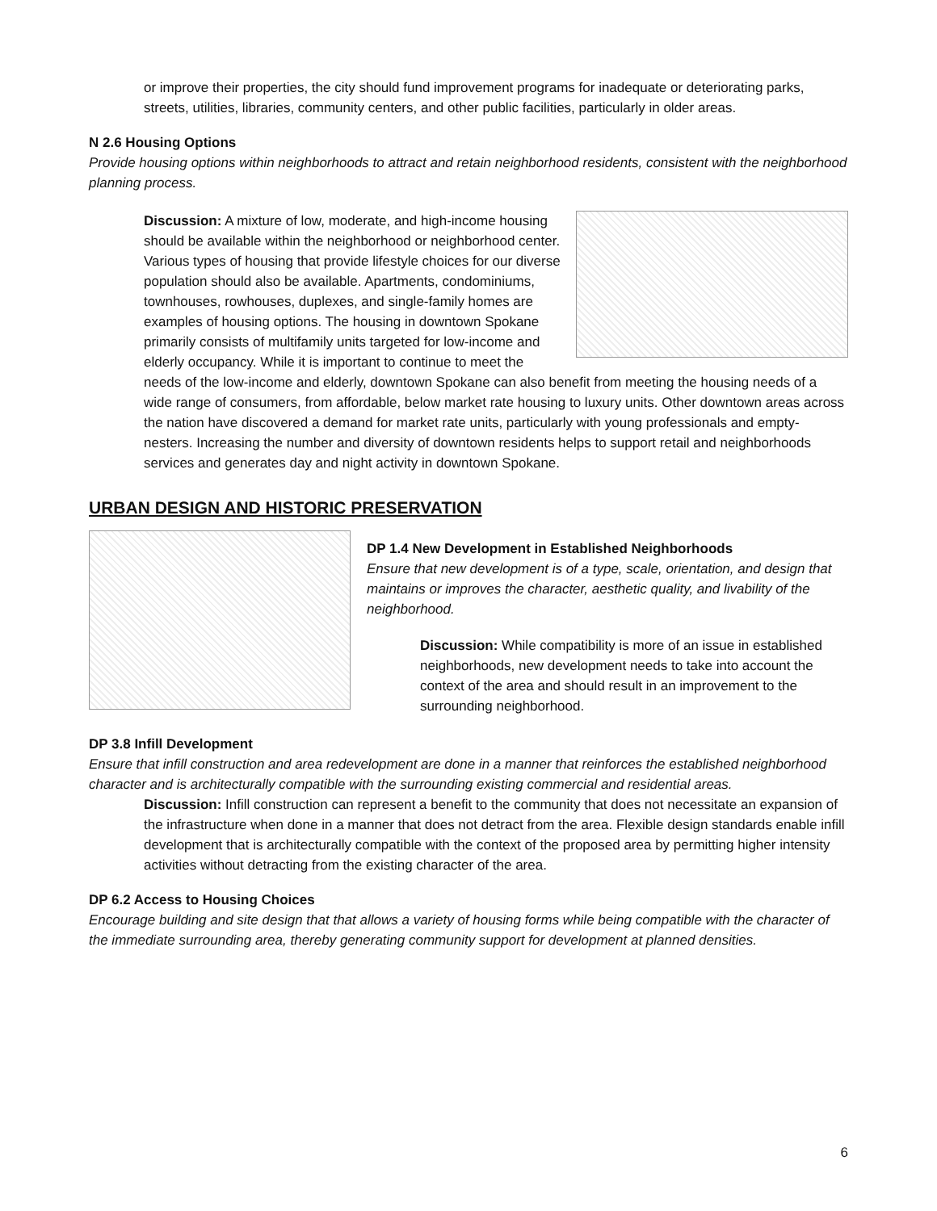or improve their properties, the city should fund improvement programs for inadequate or deteriorating parks, streets, utilities, libraries, community centers, and other public facilities, particularly in older areas.
N 2.6 Housing Options
Provide housing options within neighborhoods to attract and retain neighborhood residents, consistent with the neighborhood planning process.
Discussion: A mixture of low, moderate, and high-income housing should be available within the neighborhood or neighborhood center. Various types of housing that provide lifestyle choices for our diverse population should also be available. Apartments, condominiums, townhouses, rowhouses, duplexes, and single-family homes are examples of housing options. The housing in downtown Spokane primarily consists of multifamily units targeted for low-income and elderly occupancy. While it is important to continue to meet the needs of the low-income and elderly, downtown Spokane can also benefit from meeting the housing needs of a wide range of consumers, from affordable, below market rate housing to luxury units. Other downtown areas across the nation have discovered a demand for market rate units, particularly with young professionals and empty-nesters. Increasing the number and diversity of downtown residents helps to support retail and neighborhoods services and generates day and night activity in downtown Spokane.
URBAN DESIGN AND HISTORIC PRESERVATION
DP 1.4 New Development in Established Neighborhoods
Ensure that new development is of a type, scale, orientation, and design that maintains or improves the character, aesthetic quality, and livability of the neighborhood.
Discussion: While compatibility is more of an issue in established neighborhoods, new development needs to take into account the context of the area and should result in an improvement to the surrounding neighborhood.
DP 3.8 Infill Development
Ensure that infill construction and area redevelopment are done in a manner that reinforces the established neighborhood character and is architecturally compatible with the surrounding existing commercial and residential areas.
Discussion: Infill construction can represent a benefit to the community that does not necessitate an expansion of the infrastructure when done in a manner that does not detract from the area. Flexible design standards enable infill development that is architecturally compatible with the context of the proposed area by permitting higher intensity activities without detracting from the existing character of the area.
DP 6.2 Access to Housing Choices
Encourage building and site design that that allows a variety of housing forms while being compatible with the character of the immediate surrounding area, thereby generating community support for development at planned densities.
6